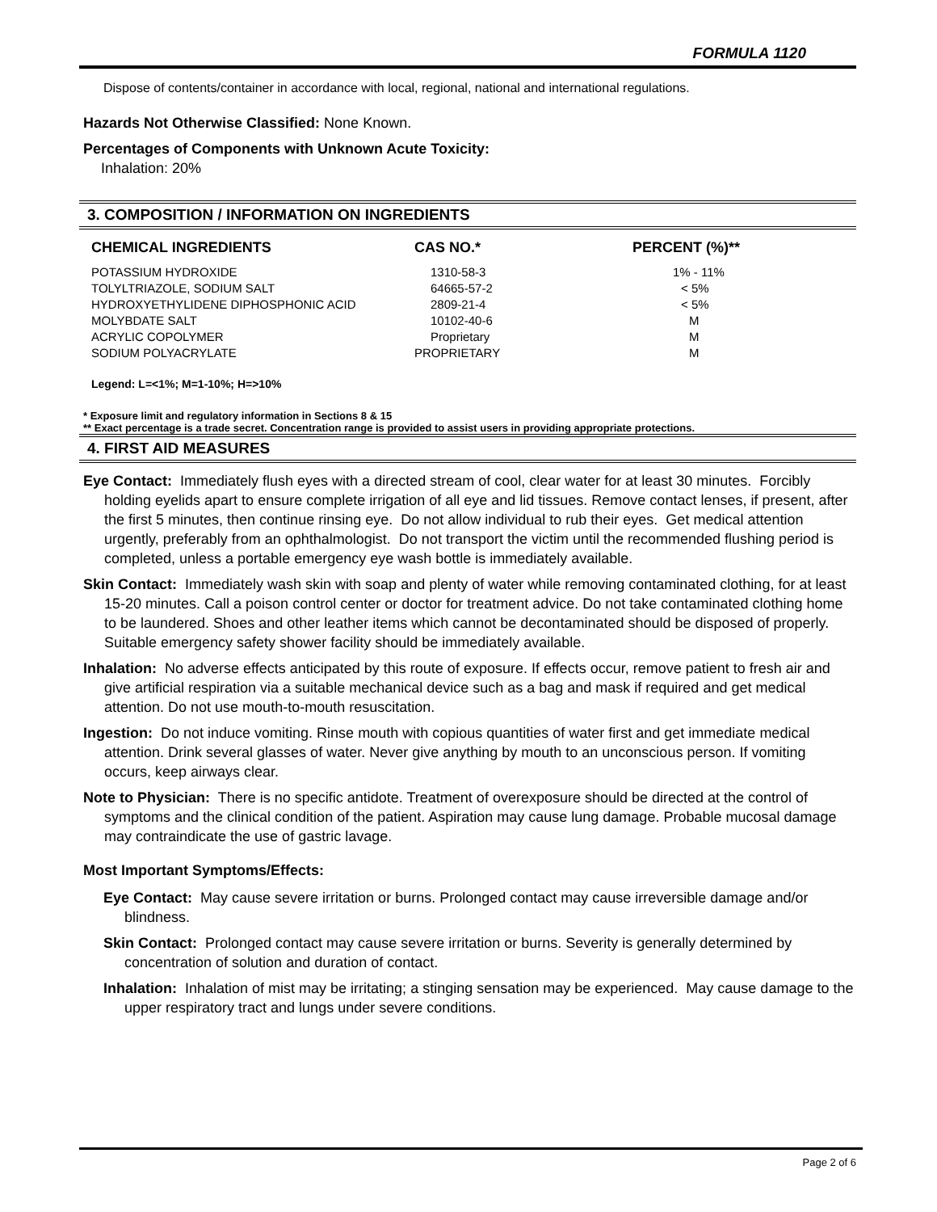FORMULA 1120
Dispose of contents/container in accordance with local, regional, national and international regulations.
Hazards Not Otherwise Classified: None Known.
Percentages of Components with Unknown Acute Toxicity:
Inhalation: 20%
3. COMPOSITION / INFORMATION ON INGREDIENTS
| CHEMICAL INGREDIENTS | CAS NO.* | PERCENT (%)** |
| --- | --- | --- |
| POTASSIUM HYDROXIDE | 1310-58-3 | 1% - 11% |
| TOLYLTRIAZOLE, SODIUM SALT | 64665-57-2 | < 5% |
| HYDROXYETHYLIDENE DIPHOSPHONIC ACID | 2809-21-4 | < 5% |
| MOLYBDATE SALT | 10102-40-6 | M |
| ACRYLIC COPOLYMER | Proprietary | M |
| SODIUM POLYACRYLATE | PROPRIETARY | M |
Legend: L=<1%; M=1-10%; H=>10%
* Exposure limit and regulatory information in Sections 8 & 15
** Exact percentage is a trade secret. Concentration range is provided to assist users in providing appropriate protections.
4. FIRST AID MEASURES
Eye Contact: Immediately flush eyes with a directed stream of cool, clear water for at least 30 minutes. Forcibly holding eyelids apart to ensure complete irrigation of all eye and lid tissues. Remove contact lenses, if present, after the first 5 minutes, then continue rinsing eye. Do not allow individual to rub their eyes. Get medical attention urgently, preferably from an ophthalmologist. Do not transport the victim until the recommended flushing period is completed, unless a portable emergency eye wash bottle is immediately available.
Skin Contact: Immediately wash skin with soap and plenty of water while removing contaminated clothing, for at least 15-20 minutes. Call a poison control center or doctor for treatment advice. Do not take contaminated clothing home to be laundered. Shoes and other leather items which cannot be decontaminated should be disposed of properly. Suitable emergency safety shower facility should be immediately available.
Inhalation: No adverse effects anticipated by this route of exposure. If effects occur, remove patient to fresh air and give artificial respiration via a suitable mechanical device such as a bag and mask if required and get medical attention. Do not use mouth-to-mouth resuscitation.
Ingestion: Do not induce vomiting. Rinse mouth with copious quantities of water first and get immediate medical attention. Drink several glasses of water. Never give anything by mouth to an unconscious person. If vomiting occurs, keep airways clear.
Note to Physician: There is no specific antidote. Treatment of overexposure should be directed at the control of symptoms and the clinical condition of the patient. Aspiration may cause lung damage. Probable mucosal damage may contraindicate the use of gastric lavage.
Most Important Symptoms/Effects:
Eye Contact: May cause severe irritation or burns. Prolonged contact may cause irreversible damage and/or blindness.
Skin Contact: Prolonged contact may cause severe irritation or burns. Severity is generally determined by concentration of solution and duration of contact.
Inhalation: Inhalation of mist may be irritating; a stinging sensation may be experienced. May cause damage to the upper respiratory tract and lungs under severe conditions.
Page 2 of 6